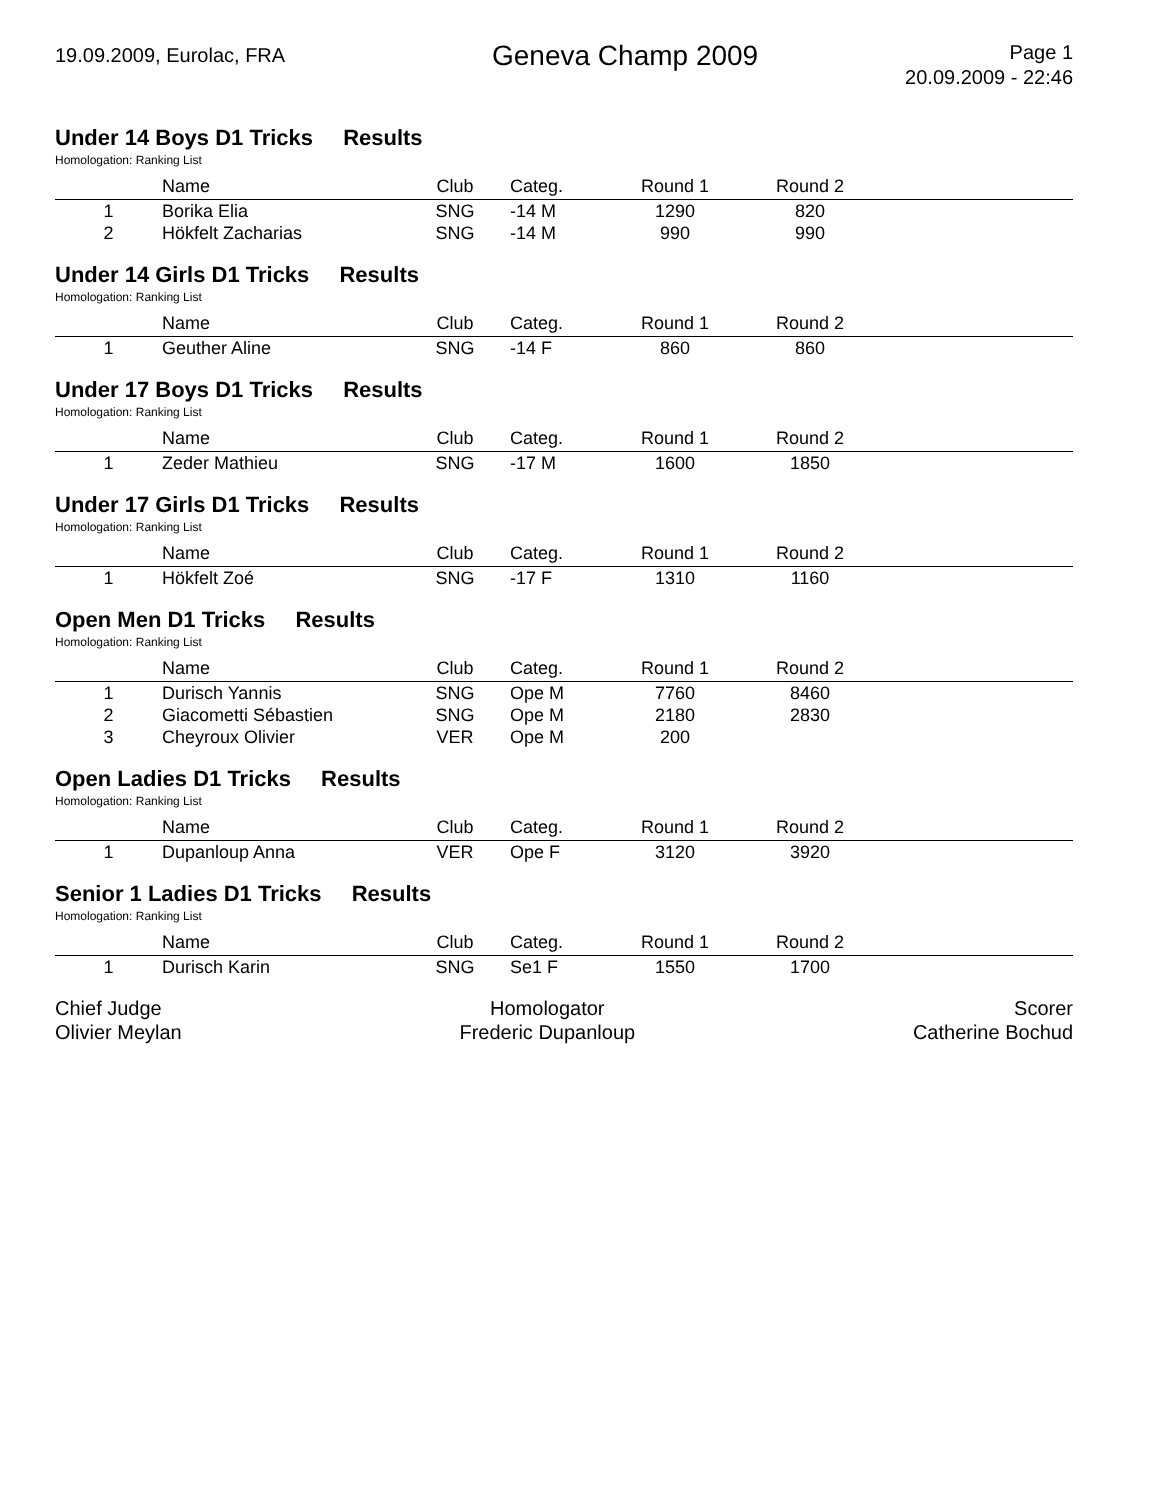19.09.2009, Eurolac, FRA
Geneva Champ 2009
Page 1
20.09.2009 - 22:46
Under 14 Boys D1 Tricks Results
Homologation: Ranking List
| | Name | Club | Categ. | Round 1 | Round 2 | |
| --- | --- | --- | --- | --- | --- | --- |
| 1 | Borika Elia | SNG | -14 M | 1290 | 820 | |
| 2 | Hökfelt Zacharias | SNG | -14 M | 990 | 990 | |
Under 14 Girls D1 Tricks Results
Homologation: Ranking List
| | Name | Club | Categ. | Round 1 | Round 2 | |
| --- | --- | --- | --- | --- | --- | --- |
| 1 | Geuther Aline | SNG | -14 F | 860 | 860 | |
Under 17 Boys D1 Tricks Results
Homologation: Ranking List
| | Name | Club | Categ. | Round 1 | Round 2 | |
| --- | --- | --- | --- | --- | --- | --- |
| 1 | Zeder Mathieu | SNG | -17 M | 1600 | 1850 | |
Under 17 Girls D1 Tricks Results
Homologation: Ranking List
| | Name | Club | Categ. | Round 1 | Round 2 | |
| --- | --- | --- | --- | --- | --- | --- |
| 1 | Hökfelt Zoé | SNG | -17 F | 1310 | 1160 | |
Open Men D1 Tricks Results
Homologation: Ranking List
| | Name | Club | Categ. | Round 1 | Round 2 | |
| --- | --- | --- | --- | --- | --- | --- |
| 1 | Durisch Yannis | SNG | Ope M | 7760 | 8460 | |
| 2 | Giacometti Sébastien | SNG | Ope M | 2180 | 2830 | |
| 3 | Cheyroux Olivier | VER | Ope M | 200 | | |
Open Ladies D1 Tricks Results
Homologation: Ranking List
| | Name | Club | Categ. | Round 1 | Round 2 | |
| --- | --- | --- | --- | --- | --- | --- |
| 1 | Dupanloup Anna | VER | Ope F | 3120 | 3920 | |
Senior 1 Ladies D1 Tricks Results
Homologation: Ranking List
| | Name | Club | Categ. | Round 1 | Round 2 | |
| --- | --- | --- | --- | --- | --- | --- |
| 1 | Durisch Karin | SNG | Se1 F | 1550 | 1700 | |
Chief Judge
Olivier Meylan
Homologator
Frederic Dupanloup
Scorer
Catherine Bochud